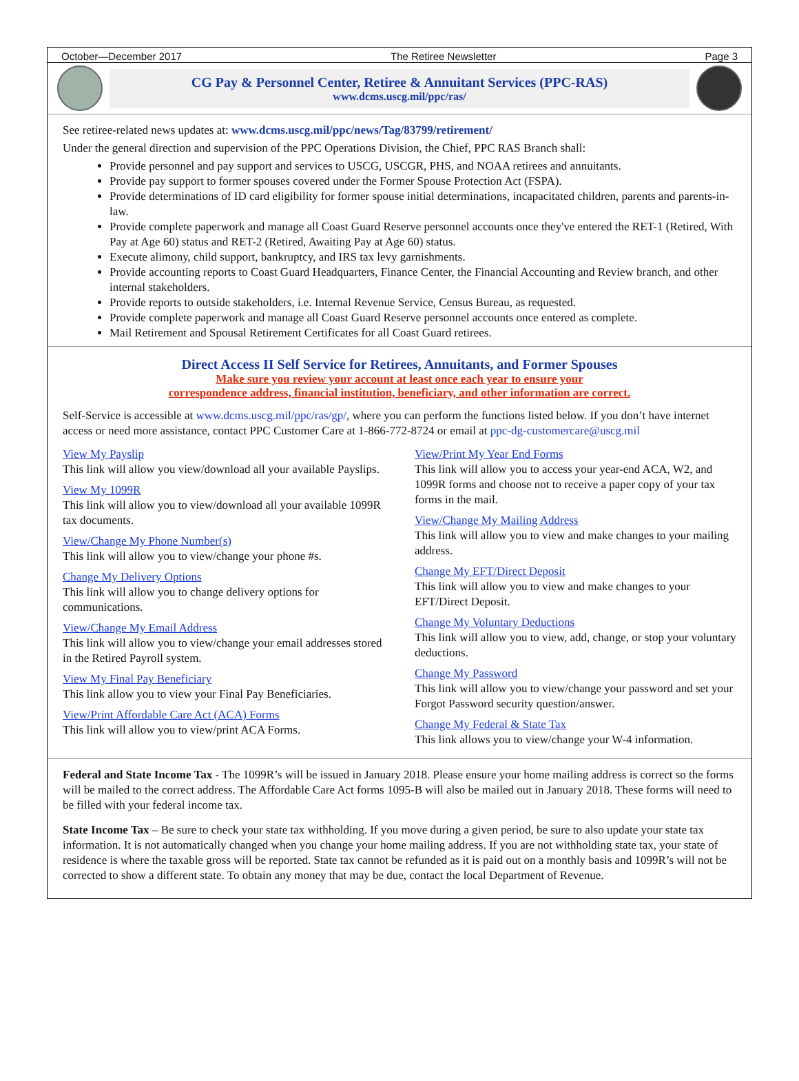October—December 2017 The Retiree Newsletter Page 3
CG Pay & Personnel Center, Retiree & Annuitant Services (PPC-RAS)
www.dcms.uscg.mil/ppc/ras/
See retiree-related news updates at: www.dcms.uscg.mil/ppc/news/Tag/83799/retirement/
Under the general direction and supervision of the PPC Operations Division, the Chief, PPC RAS Branch shall:
Provide personnel and pay support and services to USCG, USCGR, PHS, and NOAA retirees and annuitants.
Provide pay support to former spouses covered under the Former Spouse Protection Act (FSPA).
Provide determinations of ID card eligibility for former spouse initial determinations, incapacitated children, parents and parents-in-law.
Provide complete paperwork and manage all Coast Guard Reserve personnel accounts once they've entered the RET-1 (Retired, With Pay at Age 60) status and RET-2 (Retired, Awaiting Pay at Age 60) status.
Execute alimony, child support, bankruptcy, and IRS tax levy garnishments.
Provide accounting reports to Coast Guard Headquarters, Finance Center, the Financial Accounting and Review branch, and other internal stakeholders.
Provide reports to outside stakeholders, i.e. Internal Revenue Service, Census Bureau, as requested.
Provide complete paperwork and manage all Coast Guard Reserve personnel accounts once entered as complete.
Mail Retirement and Spousal Retirement Certificates for all Coast Guard retirees.
Direct Access II Self Service for Retirees, Annuitants, and Former Spouses
Make sure you review your account at least once each year to ensure your
correspondence address, financial institution, beneficiary, and other information are correct.
Self-Service is accessible at www.dcms.uscg.mil/ppc/ras/gp/, where you can perform the functions listed below. If you don’t have internet access or need more assistance, contact PPC Customer Care at 1-866-772-8724 or email at ppc-dg-customercare@uscg.mil
View My Payslip
This link will allow you view/download all your available Payslips.
View My 1099R
This link will allow you to view/download all your available 1099R tax documents.
View/Change My Phone Number(s)
This link will allow you to view/change your phone #s.
Change My Delivery Options
This link will allow you to change delivery options for communications.
View/Change My Email Address
This link will allow you to view/change your email addresses stored in the Retired Payroll system.
View My Final Pay Beneficiary
This link allow you to view your Final Pay Beneficiaries.
View/Print Affordable Care Act (ACA) Forms
This link will allow you to view/print ACA Forms.
View/Print My Year End Forms
This link will allow you to access your year-end ACA, W2, and 1099R forms and choose not to receive a paper copy of your tax forms in the mail.
View/Change My Mailing Address
This link will allow you to view and make changes to your mailing address.
Change My EFT/Direct Deposit
This link will allow you to view and make changes to your EFT/Direct Deposit.
Change My Voluntary Deductions
This link will allow you to view, add, change, or stop your voluntary deductions.
Change My Password
This link will allow you to view/change your password and set your Forgot Password security question/answer.
Change My Federal & State Tax
This link allows you to view/change your W-4 information.
Federal and State Income Tax - The 1099R’s will be issued in January 2018. Please ensure your home mailing address is correct so the forms will be mailed to the correct address. The Affordable Care Act forms 1095-B will also be mailed out in January 2018. These forms will need to be filled with your federal income tax.
State Income Tax – Be sure to check your state tax withholding. If you move during a given period, be sure to also update your state tax information. It is not automatically changed when you change your home mailing address. If you are not withholding state tax, your state of residence is where the taxable gross will be reported. State tax cannot be refunded as it is paid out on a monthly basis and 1099R’s will not be corrected to show a different state. To obtain any money that may be due, contact the local Department of Revenue.